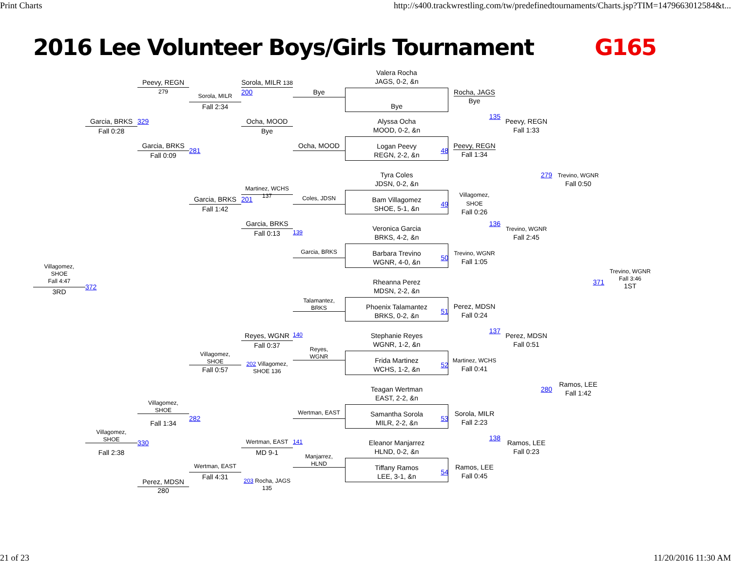Print Charts http://s400.trackwrestling.com/tw/predefinedtournaments/Charts.jsp?TIM=1479663012584&t...
2016 Lee Volunteer Boys/Girls Tournament G165
Villagomez,
SHOE
Fall 4:47
3RD
372
Garcia, BRKS
Fall 0:28
Villagomez,
SHOE
Fall 2:38
329
330
Peevy, REGN 279
Garcia, BRKS
Fall 0:09
Villagomez,
SHOE
Fall 1:34
Perez, MDSN 280
Sorola, MILR
Fall 2:34
281
Garcia, BRKS
Fall 1:42
Villagomez,
SHOE
Fall 0:57
282
Wertman, EAST
Fall 4:31
Sorola, MILR 138
200
Ocha, MOOD
Bye
Martinez, WCHS 137
201
Garcia, BRKS
Fall 0:13
Reyes, WGNR
Fall 0:37
202 Villagomez, SHOE 136
Wertman, EAST
MD 9-1
203 Rocha, JAGS 135
Bye
Ocha, MOOD
Coles, JDSN
139
Garcia, BRKS
Talamantez,
BRKS
140
Reyes,
WGNR
Wertman, EAST
141
Manjarrez,
HLND
Valera Rocha
JAGS, 0-2, &n
Bye
Alyssa Ocha
MOOD, 0-2, &n
Logan Peevy
REGN, 2-2, &n
48
Tyra Coles
JDSN, 0-2, &n
Bam Villagomez
SHOE, 5-1, &n
49
Veronica Garcia
BRKS, 4-2, &n
Barbara Trevino
WGNR, 4-0, &n
50
Rheanna Perez
MDSN, 2-2, &n
Phoenix Talamantez
BRKS, 0-2, &n
51
Stephanie Reyes
WGNR, 1-2, &n
Frida Martinez
WCHS, 1-2, &n
52
Teagan Wertman
EAST, 2-2, &n
Samantha Sorola
MILR, 2-2, &n
53
Eleanor Manjarrez
HLND, 0-2, &n
Tiffany Ramos
LEE, 3-1, &n
54
Rocha, JAGS
Bye
135
Peevy, REGN
Fall 1:34
Villagomez,
SHOE
Fall 0:26
136
Trevino, WGNR
Fall 1:05
Perez, MDSN
Fall 0:24
137
Martinez, WCHS
Fall 0:41
Sorola, MILR
Fall 2:23
138
Ramos, LEE
Fall 0:45
Peevy, REGN
Fall 1:33
279
Trevino, WGNR
Fall 2:45
Perez, MDSN
Fall 0:51
280
Ramos, LEE
Fall 0:23
Trevino, WGNR
Fall 0:50
Ramos, LEE
Fall 1:42
371
Trevino, WGNR
Fall 3:46
1ST
21 of 23 11/20/2016 11:30 AM